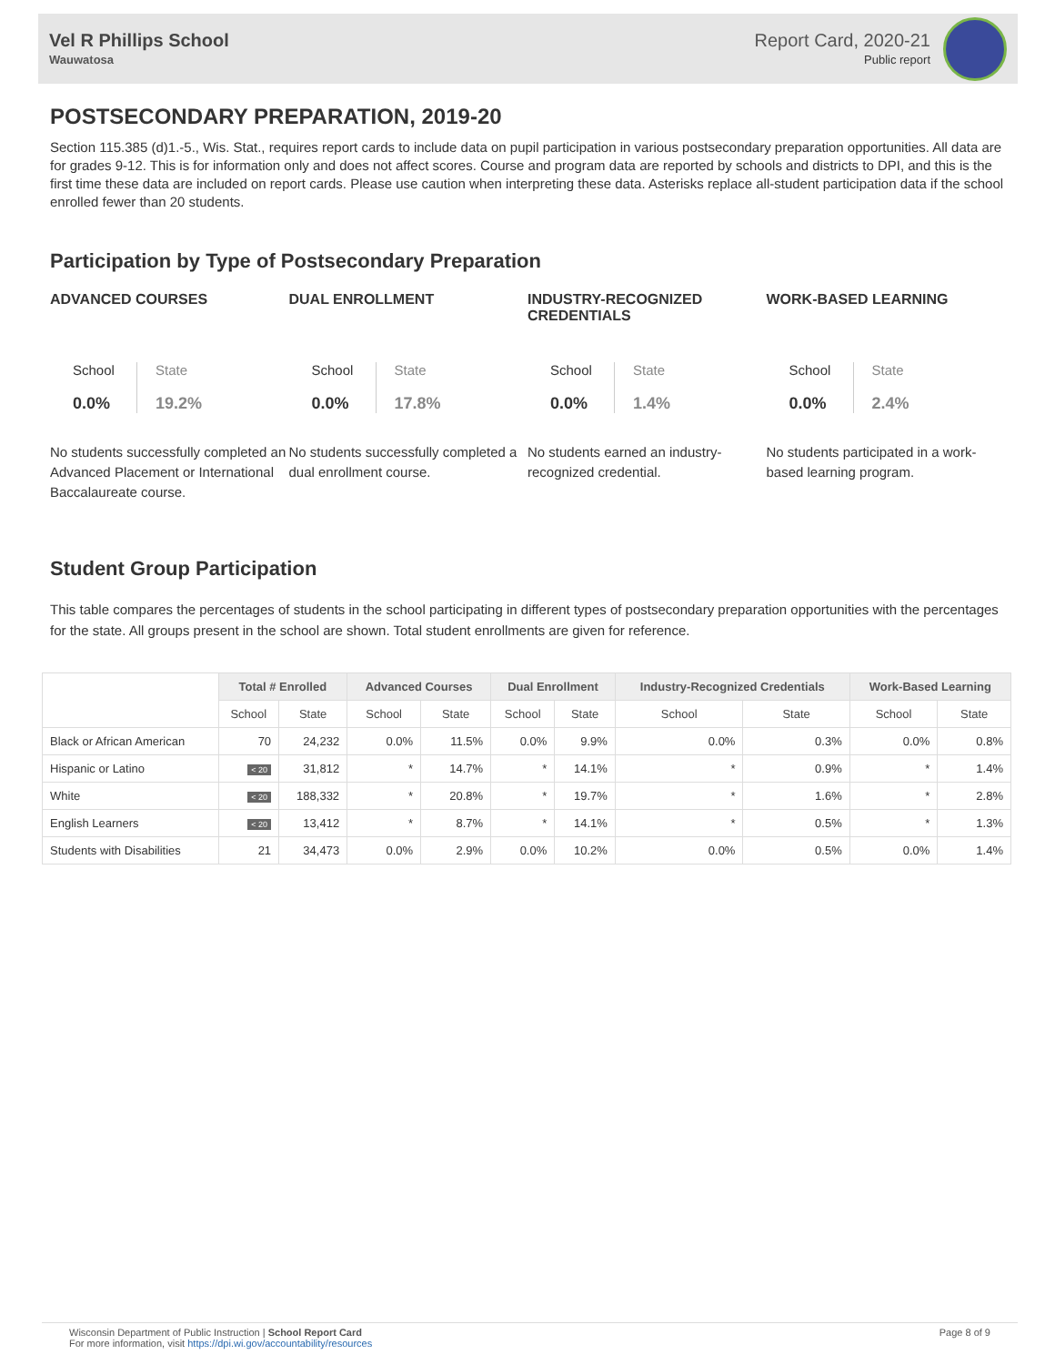Vel R Phillips School
Wauwatosa
Report Card, 2020-21
Public report
POSTSECONDARY PREPARATION, 2019-20
Section 115.385 (d)1.-5., Wis. Stat., requires report cards to include data on pupil participation in various postsecondary preparation opportunities. All data are for grades 9-12. This is for information only and does not affect scores. Course and program data are reported by schools and districts to DPI, and this is the first time these data are included on report cards. Please use caution when interpreting these data. Asterisks replace all-student participation data if the school enrolled fewer than 20 students.
Participation by Type of Postsecondary Preparation
ADVANCED COURSES
School
0.0%
State
19.2%
No students successfully completed an Advanced Placement or International Baccalaureate course.
DUAL ENROLLMENT
School
0.0%
State
17.8%
No students successfully completed a dual enrollment course.
INDUSTRY-RECOGNIZED CREDENTIALS
School
0.0%
State
1.4%
No students earned an industry-recognized credential.
WORK-BASED LEARNING
School
0.0%
State
2.4%
No students participated in a work-based learning program.
Student Group Participation
This table compares the percentages of students in the school participating in different types of postsecondary preparation opportunities with the percentages for the state. All groups present in the school are shown. Total student enrollments are given for reference.
| | Total # Enrolled | | Advanced Courses | | Dual Enrollment | | Industry-Recognized Credentials | | Work-Based Learning | |
| --- | --- | --- | --- | --- | --- | --- | --- | --- | --- | --- |
| | School | State | School | State | School | State | School | State | School | State |
| Black or African American | 70 | 24,232 | 0.0% | 11.5% | 0.0% | 9.9% | 0.0% | 0.3% | 0.0% | 0.8% |
| Hispanic or Latino | < 20 | 31,812 | * | 14.7% | * | 14.1% | * | 0.9% | * | 1.4% |
| White | < 20 | 188,332 | * | 20.8% | * | 19.7% | * | 1.6% | * | 2.8% |
| English Learners | < 20 | 13,412 | * | 8.7% | * | 14.1% | * | 0.5% | * | 1.3% |
| Students with Disabilities | 21 | 34,473 | 0.0% | 2.9% | 0.0% | 10.2% | 0.0% | 0.5% | 0.0% | 1.4% |
Wisconsin Department of Public Instruction | School Report Card
For more information, visit https://dpi.wi.gov/accountability/resources
Page 8 of 9